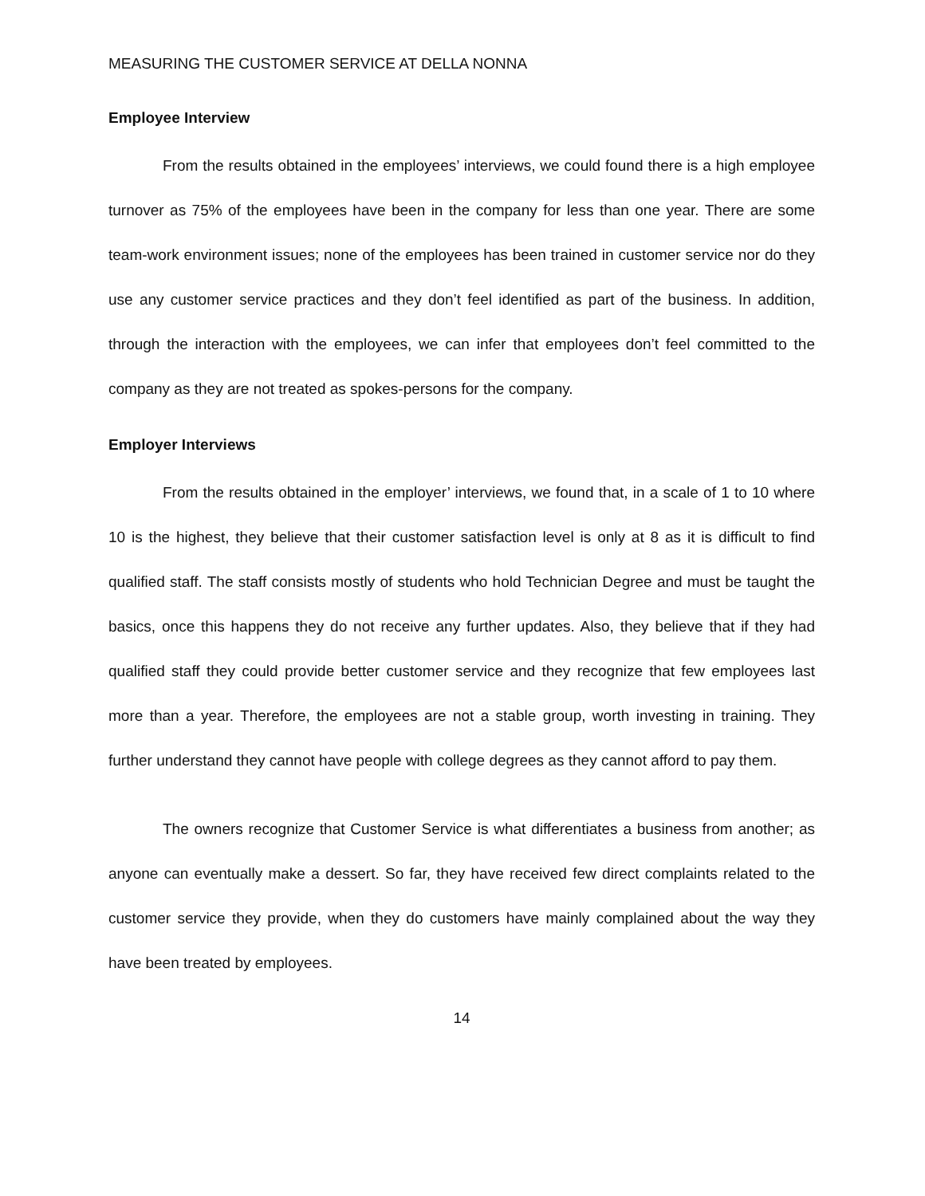MEASURING THE CUSTOMER SERVICE AT DELLA NONNA
Employee Interview
From the results obtained in the employees’ interviews, we could found there is a high employee turnover as 75% of the employees have been in the company for less than one year. There are some team-work environment issues; none of the employees has been trained in customer service nor do they use any customer service practices and they don’t feel identified as part of the business. In addition, through the interaction with the employees, we can infer that employees don’t feel committed to the company as they are not treated as spokes-persons for the company.
Employer Interviews
From the results obtained in the employer’ interviews, we found that, in a scale of 1 to 10 where 10 is the highest, they believe that their customer satisfaction level is only at 8 as it is difficult to find qualified staff. The staff consists mostly of students who hold Technician Degree and must be taught the basics, once this happens they do not receive any further updates. Also, they believe that if they had qualified staff they could provide better customer service and they recognize that few employees last more than a year. Therefore, the employees are not a stable group, worth investing in training. They further understand they cannot have people with college degrees as they cannot afford to pay them.
The owners recognize that Customer Service is what differentiates a business from another; as anyone can eventually make a dessert. So far, they have received few direct complaints related to the customer service they provide, when they do customers have mainly complained about the way they have been treated by employees.
14